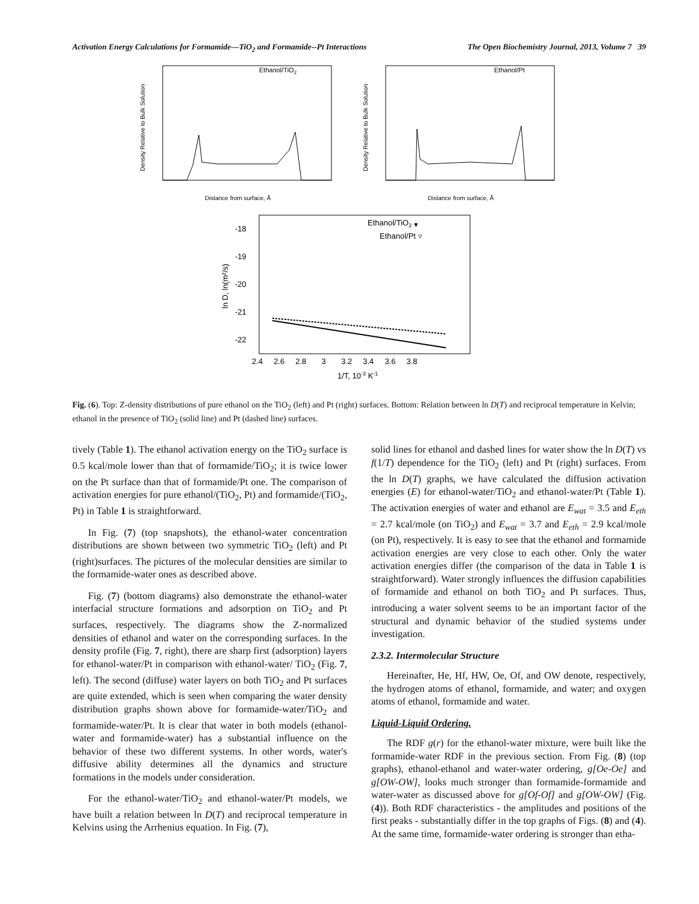Activation Energy Calculations for Formamide—TiO<sub>2</sub> and Formamide--Pt Interactions The Open Biochemistry Journal, 2013, Volume 7 39
Ethanol/TiO2
Distance from surface, Å
Density Relative to Bulk Solution
Ethanol/Pt
Distance from surface, Å
Density Relative to Bulk Solution
Ethanol/TiO2 ▾
Ethanol/Pt ▿
-18
-19
-20
-21
-22
2.4 2.6 2.8 3 3.2 3.4 3.6 3.8
1/T, 10-3 K-1
ln D, ln(m²/s)
Fig. (6). Top: Z-density distributions of pure ethanol on the TiO<sub>2</sub> (left) and Pt (right) surfaces. Bottom: Relation between ln D(T) and reciprocal temperature in Kelvin; ethanol in the presence of TiO<sub>2</sub> (solid line) and Pt (dashed line) surfaces.
tively (Table 1). The ethanol activation energy on the TiO<sub>2</sub> surface is 0.5 kcal/mole lower than that of formamide/TiO<sub>2</sub>; it is twice lower on the Pt surface than that of formamide/Pt one. The comparison of activation energies for pure ethanol/(TiO<sub>2</sub>, Pt) and formamide/(TiO<sub>2</sub>, Pt) in Table 1 is straightforward.
In Fig. (7) (top snapshots), the ethanol-water concentration distributions are shown between two symmetric TiO<sub>2</sub> (left) and Pt (right)surfaces. The pictures of the molecular densities are similar to the formamide-water ones as described above.
Fig. (7) (bottom diagrams) also demonstrate the ethanol-water interfacial structure formations and adsorption on TiO<sub>2</sub> and Pt surfaces, respectively. The diagrams show the Z-normalized densities of ethanol and water on the corresponding surfaces. In the density profile (Fig. 7, right), there are sharp first (adsorption) layers for ethanol-water/Pt in comparison with ethanol-water/ TiO<sub>2</sub> (Fig. 7, left). The second (diffuse) water layers on both TiO<sub>2</sub> and Pt surfaces are quite extended, which is seen when comparing the water density distribution graphs shown above for formamide-water/TiO<sub>2</sub> and formamide-water/Pt. It is clear that water in both models (ethanol-water and formamide-water) has a substantial influence on the behavior of these two different systems. In other words, water's diffusive ability determines all the dynamics and structure formations in the models under consideration.
For the ethanol-water/TiO<sub>2</sub> and ethanol-water/Pt models, we have built a relation between ln D(T) and reciprocal temperature in Kelvins using the Arrhenius equation. In Fig. (7),
solid lines for ethanol and dashed lines for water show the ln D(T) vs f(1/T) dependence for the TiO<sub>2</sub> (left) and Pt (right) surfaces. From the ln D(T) graphs, we have calculated the diffusion activation energies (E) for ethanol-water/TiO<sub>2</sub> and ethanol-water/Pt (Table 1). The activation energies of water and ethanol are E<sub>wat</sub> = 3.5 and E<sub>eth</sub> = 2.7 kcal/mole (on TiO<sub>2</sub>) and E<sub>wat</sub> = 3.7 and E<sub>eth</sub> = 2.9 kcal/mole (on Pt), respectively. It is easy to see that the ethanol and formamide activation energies are very close to each other. Only the water activation energies differ (the comparison of the data in Table 1 is straightforward). Water strongly influences the diffusion capabilities of formamide and ethanol on both TiO<sub>2</sub> and Pt surfaces. Thus, introducing a water solvent seems to be an important factor of the structural and dynamic behavior of the studied systems under investigation.
2.3.2. Intermolecular Structure
Hereinafter, He, Hf, HW, Oe, Of, and OW denote, respectively, the hydrogen atoms of ethanol, formamide, and water; and oxygen atoms of ethanol, formamide and water.
Liquid-Liquid Ordering.
The RDF g(r) for the ethanol-water mixture, were built like the formamide-water RDF in the previous section. From Fig. (8) (top graphs), ethanol-ethanol and water-water ordering, g[Oe-Oe] and g[OW-OW], looks much stronger than formamide-formamide and water-water as discussed above for g[Of-Of] and g[OW-OW] (Fig. (4)). Both RDF characteristics - the amplitudes and positions of the first peaks - substantially differ in the top graphs of Figs. (8) and (4). At the same time, formamide-water ordering is stronger than etha-